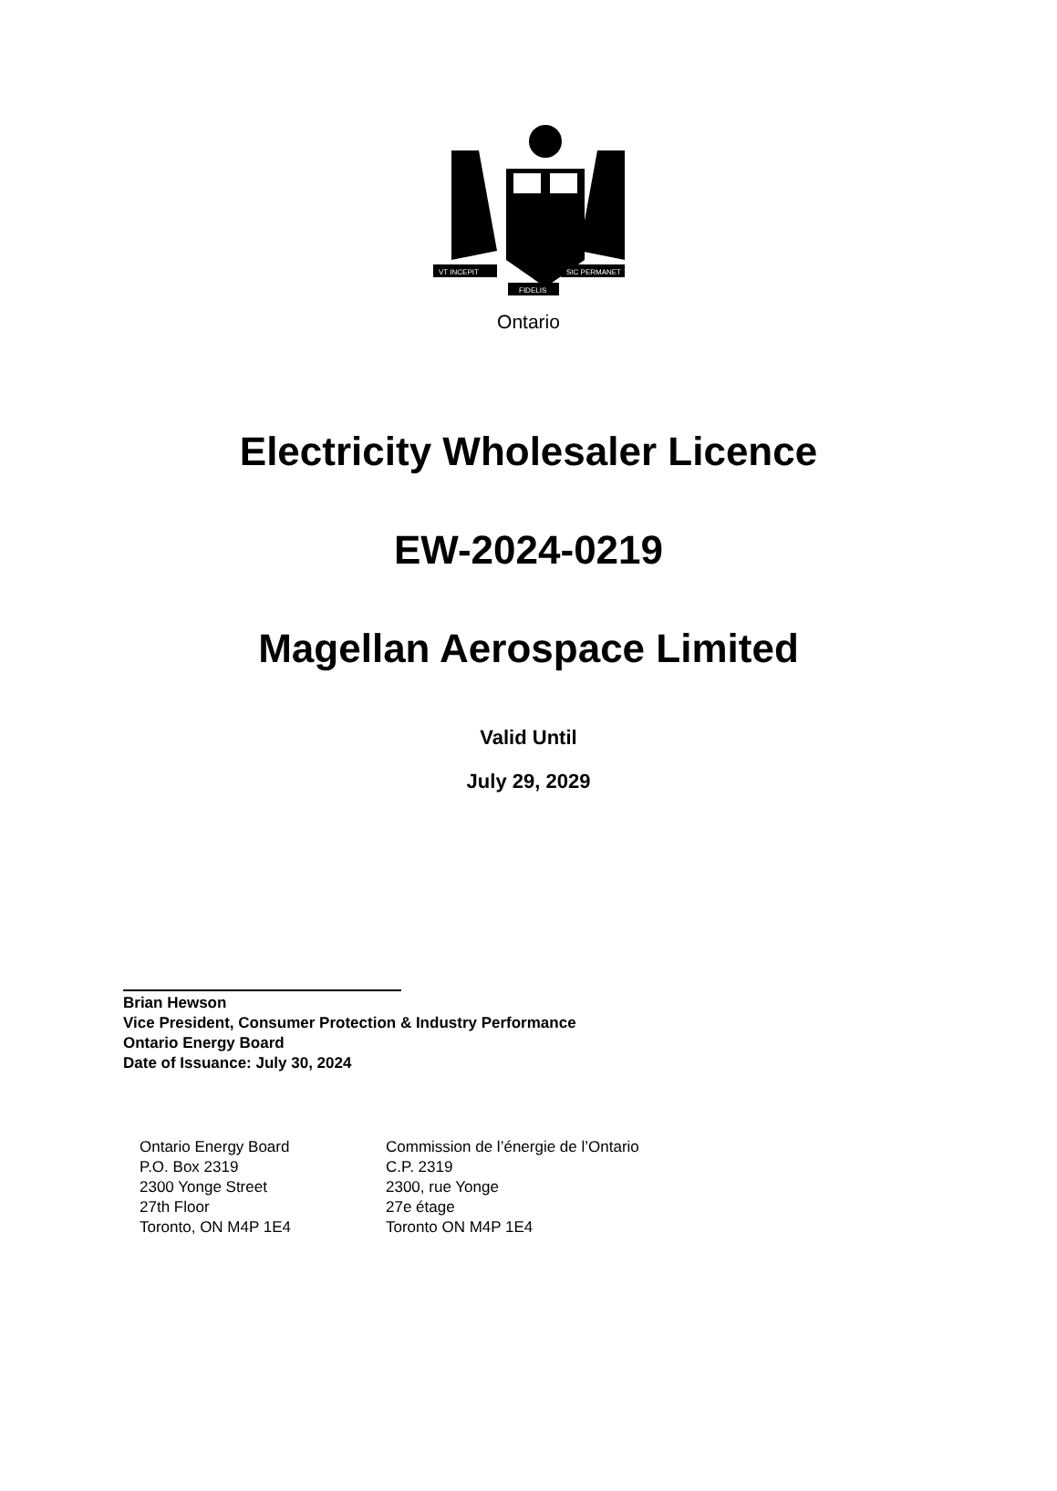VT INCEPIT
SIC PERMANET
FIDELIS
Ontario
Electricity Wholesaler Licence
EW-2024-0219
Magellan Aerospace Limited
Valid Until
July 29, 2029
Brian Hewson
Vice President, Consumer Protection & Industry Performance
Ontario Energy Board
Date of Issuance: July 30, 2024
Ontario Energy Board
P.O. Box 2319
2300 Yonge Street
27th Floor
Toronto, ON M4P 1E4
Commission de l’énergie de l’Ontario
C.P. 2319
2300, rue Yonge
27e étage
Toronto ON M4P 1E4